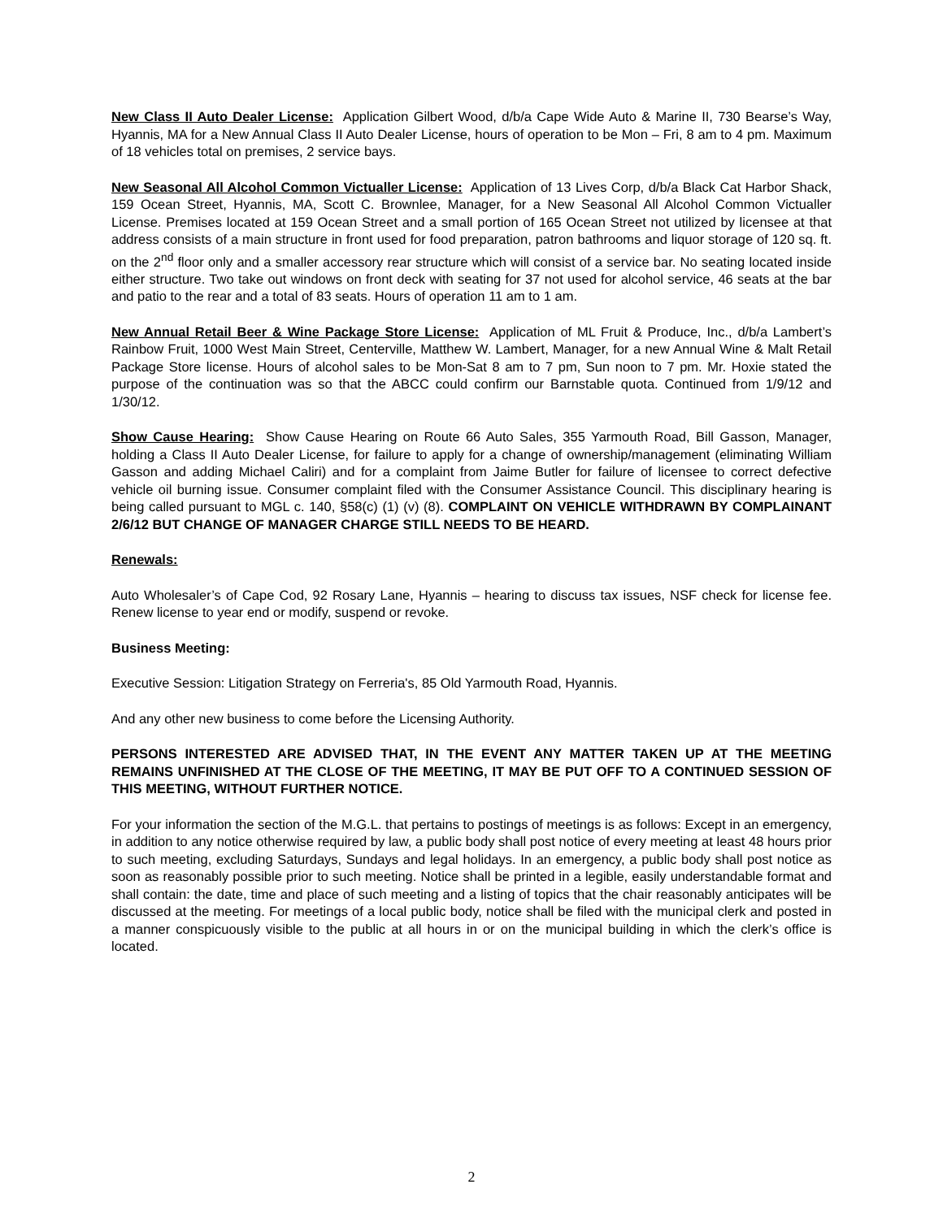New Class II Auto Dealer License: Application Gilbert Wood, d/b/a Cape Wide Auto & Marine II, 730 Bearse’s Way, Hyannis, MA for a New Annual Class II Auto Dealer License, hours of operation to be Mon – Fri, 8 am to 4 pm. Maximum of 18 vehicles total on premises, 2 service bays.
New Seasonal All Alcohol Common Victualler License: Application of 13 Lives Corp, d/b/a Black Cat Harbor Shack, 159 Ocean Street, Hyannis, MA, Scott C. Brownlee, Manager, for a New Seasonal All Alcohol Common Victualler License. Premises located at 159 Ocean Street and a small portion of 165 Ocean Street not utilized by licensee at that address consists of a main structure in front used for food preparation, patron bathrooms and liquor storage of 120 sq. ft. on the 2<sup>nd</sup> floor only and a smaller accessory rear structure which will consist of a service bar. No seating located inside either structure. Two take out windows on front deck with seating for 37 not used for alcohol service, 46 seats at the bar and patio to the rear and a total of 83 seats. Hours of operation 11 am to 1 am.
New Annual Retail Beer & Wine Package Store License: Application of ML Fruit & Produce, Inc., d/b/a Lambert’s Rainbow Fruit, 1000 West Main Street, Centerville, Matthew W. Lambert, Manager, for a new Annual Wine & Malt Retail Package Store license. Hours of alcohol sales to be Mon-Sat 8 am to 7 pm, Sun noon to 7 pm. Mr. Hoxie stated the purpose of the continuation was so that the ABCC could confirm our Barnstable quota. Continued from 1/9/12 and 1/30/12.
Show Cause Hearing: Show Cause Hearing on Route 66 Auto Sales, 355 Yarmouth Road, Bill Gasson, Manager, holding a Class II Auto Dealer License, for failure to apply for a change of ownership/management (eliminating William Gasson and adding Michael Caliri) and for a complaint from Jaime Butler for failure of licensee to correct defective vehicle oil burning issue. Consumer complaint filed with the Consumer Assistance Council. This disciplinary hearing is being called pursuant to MGL c. 140, §58(c) (1) (v) (8). COMPLAINT ON VEHICLE WITHDRAWN BY COMPLAINANT 2/6/12 BUT CHANGE OF MANAGER CHARGE STILL NEEDS TO BE HEARD.
Renewals:
Auto Wholesaler’s of Cape Cod, 92 Rosary Lane, Hyannis – hearing to discuss tax issues, NSF check for license fee. Renew license to year end or modify, suspend or revoke.
Business Meeting:
Executive Session: Litigation Strategy on Ferreria's, 85 Old Yarmouth Road, Hyannis.
And any other new business to come before the Licensing Authority.
PERSONS INTERESTED ARE ADVISED THAT, IN THE EVENT ANY MATTER TAKEN UP AT THE MEETING REMAINS UNFINISHED AT THE CLOSE OF THE MEETING, IT MAY BE PUT OFF TO A CONTINUED SESSION OF THIS MEETING, WITHOUT FURTHER NOTICE.
For your information the section of the M.G.L. that pertains to postings of meetings is as follows: Except in an emergency, in addition to any notice otherwise required by law, a public body shall post notice of every meeting at least 48 hours prior to such meeting, excluding Saturdays, Sundays and legal holidays. In an emergency, a public body shall post notice as soon as reasonably possible prior to such meeting. Notice shall be printed in a legible, easily understandable format and shall contain: the date, time and place of such meeting and a listing of topics that the chair reasonably anticipates will be discussed at the meeting. For meetings of a local public body, notice shall be filed with the municipal clerk and posted in a manner conspicuously visible to the public at all hours in or on the municipal building in which the clerk’s office is located.
2